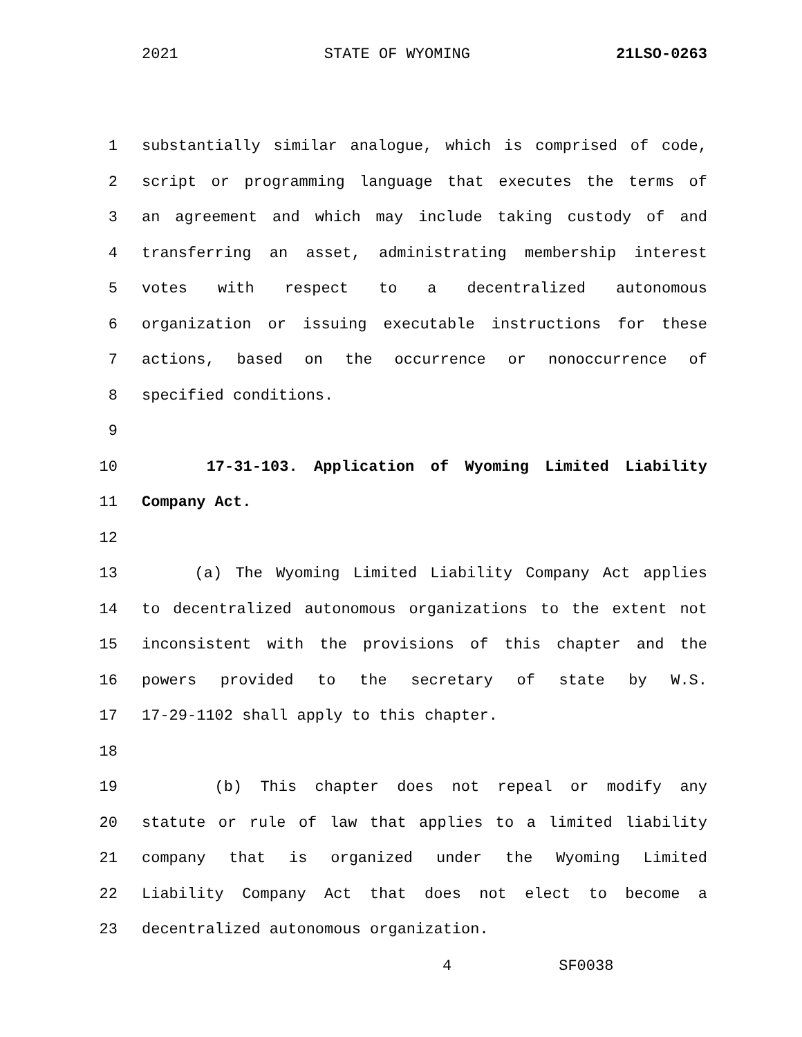2021 STATE OF WYOMING 21LSO-0263
1 substantially similar analogue, which is comprised of code,
2 script or programming language that executes the terms of
3 an agreement and which may include taking custody of and
4 transferring an asset, administrating membership interest
5 votes with respect to a decentralized autonomous
6 organization or issuing executable instructions for these
7 actions, based on the occurrence or nonoccurrence of
8 specified conditions.
9
10 17-31-103. Application of Wyoming Limited Liability
11 Company Act.
12
13 (a) The Wyoming Limited Liability Company Act applies
14 to decentralized autonomous organizations to the extent not
15 inconsistent with the provisions of this chapter and the
16 powers provided to the secretary of state by W.S.
17 17-29-1102 shall apply to this chapter.
18
19 (b) This chapter does not repeal or modify any
20 statute or rule of law that applies to a limited liability
21 company that is organized under the Wyoming Limited
22 Liability Company Act that does not elect to become a
23 decentralized autonomous organization.
4 SF0038